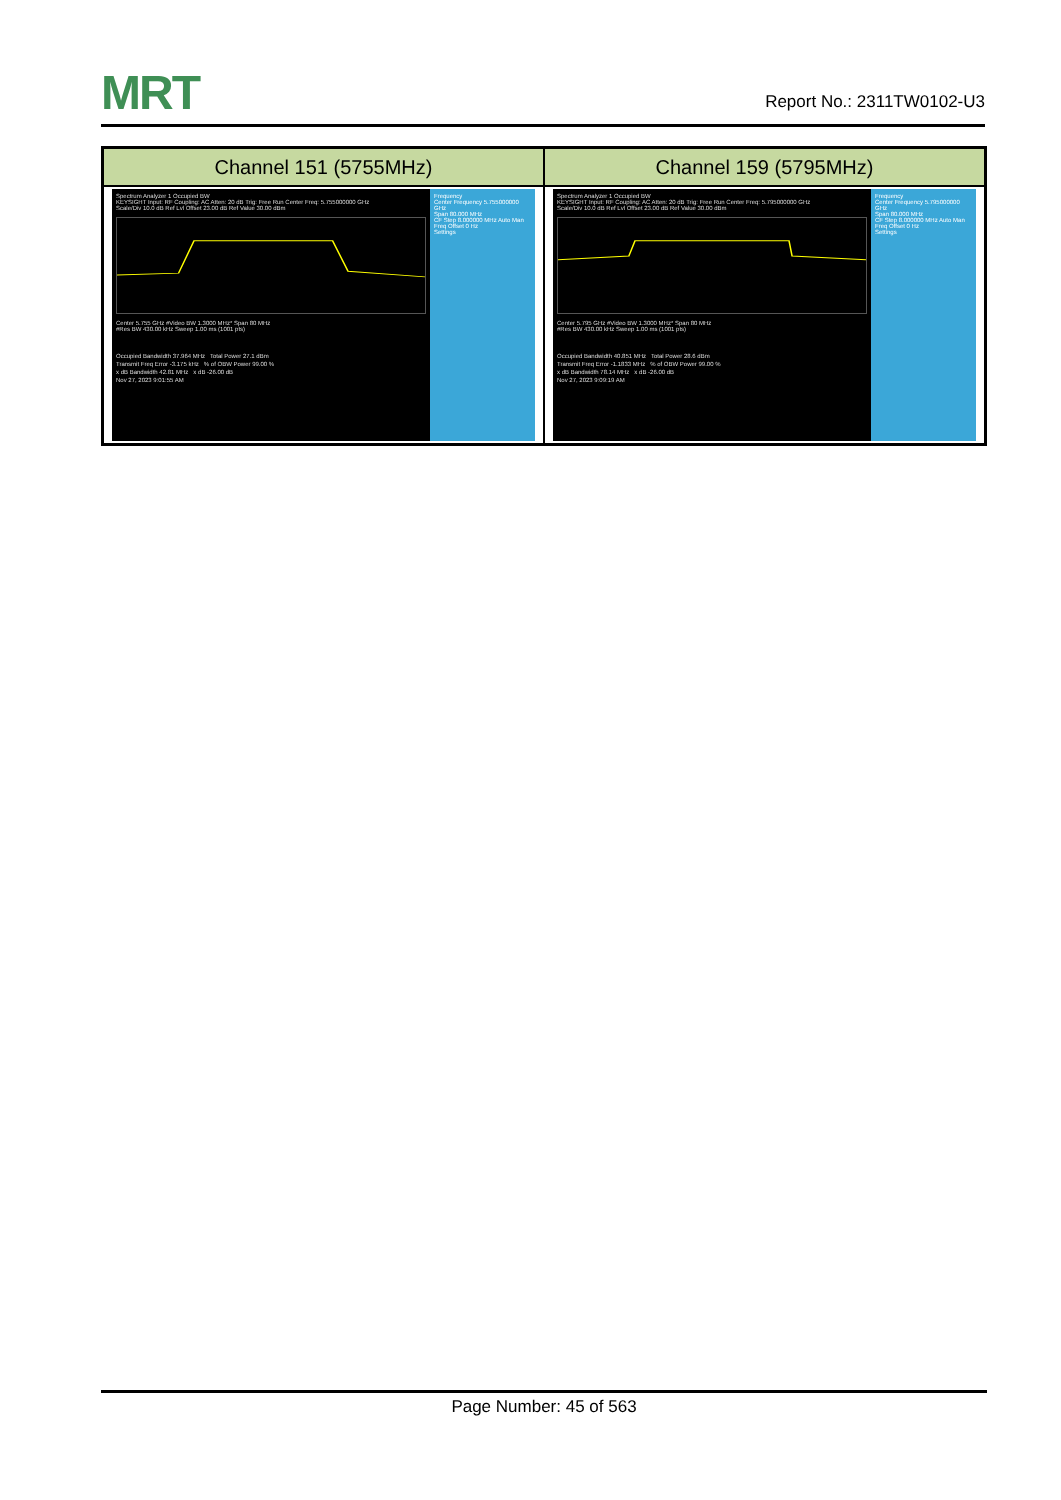MRT
Report No.: 2311TW0102-U3
| Channel 151 (5755MHz) | Channel 159 (5795MHz) |
| --- | --- |
| Spectrum Analyzer 1 Occupied BW KEYSIGHT Input: RF Coupling: AC Atten: 20 dB Trig: Free Run Center Freq: 5.755000000 GHz Scale/Div 10.0 dB Ref Lvl Offset 23.00 dB Ref Value 30.00 dBm Center 5.755 GHz #Video BW 1.3000 MHz* Span 80 MHz #Res BW 430.00 kHz Sweep 1.00 ms (1001 pts) Occupied Bandwidth 37.964 MHz Total Power 27.1 dBm Transmit Freq Error -3.175 kHz % of OBW Power 99.00 % x dB Bandwidth 42.81 MHz x dB -26.00 dB Nov 27, 2023 9:01:55 AM Frequency Center Frequency 5.755000000 GHz Span 80.000 MHz CF Step 8.000000 MHz Auto Man Freq Offset 0 Hz Settings | Spectrum Analyzer 1 Occupied BW KEYSIGHT Input: RF Coupling: AC Atten: 20 dB Trig: Free Run Center Freq: 5.795000000 GHz Scale/Div 10.0 dB Ref Lvl Offset 23.00 dB Ref Value 30.00 dBm Center 5.795 GHz #Video BW 1.3000 MHz* Span 80 MHz #Res BW 430.00 kHz Sweep 1.00 ms (1001 pts) Occupied Bandwidth 40.851 MHz Total Power 28.6 dBm Transmit Freq Error -1.1833 MHz % of OBW Power 99.00 % x dB Bandwidth 78.14 MHz x dB -26.00 dB Nov 27, 2023 9:09:19 AM Frequency Center Frequency 5.795000000 GHz Span 80.000 MHz CF Step 8.000000 MHz Auto Man Freq Offset 0 Hz Settings |
Page Number: 45 of 563